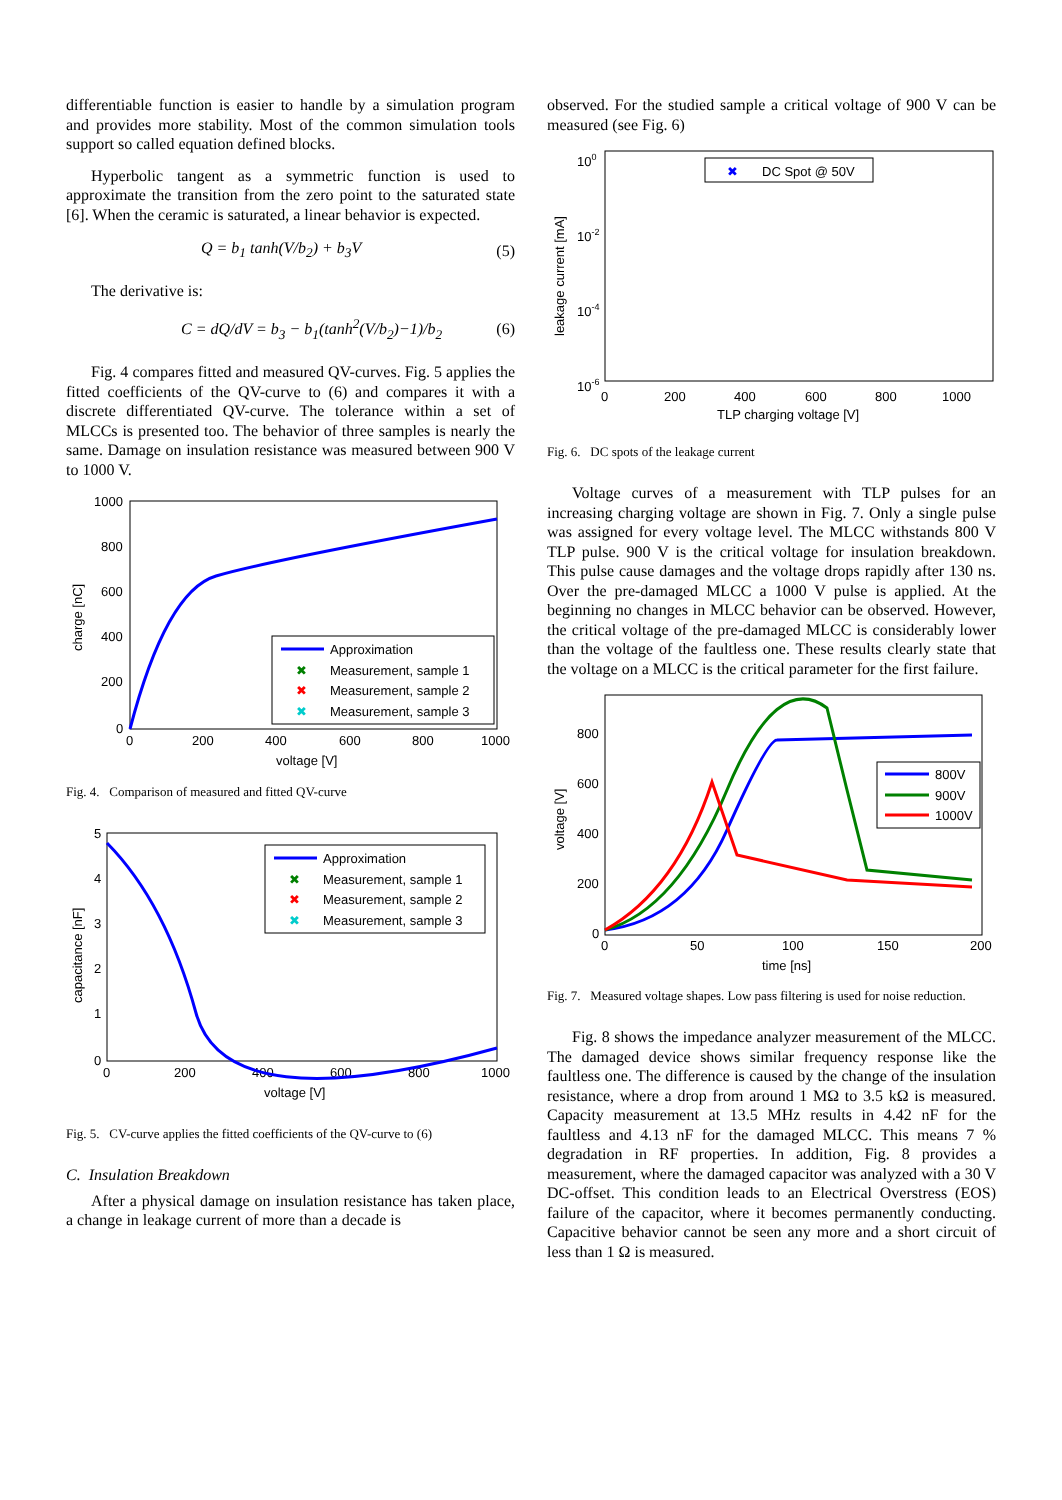differentiable function is easier to handle by a simulation program and provides more stability. Most of the common simulation tools support so called equation defined blocks.
Hyperbolic tangent as a symmetric function is used to approximate the transition from the zero point to the saturated state [6]. When the ceramic is saturated, a linear behavior is expected.
Q = b<sub>1</sub> tanh(V/b<sub>2</sub>) + b<sub>3</sub>V (5)
The derivative is:
C = dQ/dV = b<sub>3</sub> − b<sub>1</sub>(tanh<sup>2</sup>(V/b<sub>2</sub>)−1)/b<sub>2</sub> (6)
Fig. 4 compares fitted and measured QV-curves. Fig. 5 applies the fitted coefficients of the QV-curve to (6) and compares it with a discrete differentiated QV-curve. The tolerance within a set of MLCCs is presented too. The behavior of three samples is nearly the same. Damage on insulation resistance was measured between 900 V to 1000 V.
1000
800
600
400
200
0
0
200
400
600
800
1000
voltage [V]
charge [nC]
Approximation
✖
Measurement, sample 1
✖
Measurement, sample 2
✖
Measurement, sample 3
Fig. 4. Comparison of measured and fitted QV-curve
5
4
3
2
1
0
0
200
400
600
800
1000
voltage [V]
capacitance [nF]
Approximation
✖
Measurement, sample 1
✖
Measurement, sample 2
✖
Measurement, sample 3
Fig. 5. CV-curve applies the fitted coefficients of the QV-curve to (6)
C. Insulation Breakdown
After a physical damage on insulation resistance has taken place, a change in leakage current of more than a decade is
observed. For the studied sample a critical voltage of 900 V can be measured (see Fig. 6)
100
10-2
10-4
10-6
0
200
400
600
800
1000
TLP charging voltage [V]
leakage current [mA]
✖
DC Spot @ 50V
Fig. 6. DC spots of the leakage current
Voltage curves of a measurement with TLP pulses for an increasing charging voltage are shown in Fig. 7. Only a single pulse was assigned for every voltage level. The MLCC withstands 800 V TLP pulse. 900 V is the critical voltage for insulation breakdown. This pulse cause damages and the voltage drops rapidly after 130 ns. Over the pre-damaged MLCC a 1000 V pulse is applied. At the beginning no changes in MLCC behavior can be observed. However, the critical voltage of the pre-damaged MLCC is considerably lower than the voltage of the faultless one. These results clearly state that the voltage on a MLCC is the critical parameter for the first failure.
800
600
400
200
0
0
50
100
150
200
time [ns]
voltage [V]
800V
900V
1000V
Fig. 7. Measured voltage shapes. Low pass filtering is used for noise reduction.
Fig. 8 shows the impedance analyzer measurement of the MLCC. The damaged device shows similar frequency response like the faultless one. The difference is caused by the change of the insulation resistance, where a drop from around 1 MΩ to 3.5 kΩ is measured. Capacity measurement at 13.5 MHz results in 4.42 nF for the faultless and 4.13 nF for the damaged MLCC. This means 7 % degradation in RF properties. In addition, Fig. 8 provides a measurement, where the damaged capacitor was analyzed with a 30 V DC-offset. This condition leads to an Electrical Overstress (EOS) failure of the capacitor, where it becomes permanently conducting. Capacitive behavior cannot be seen any more and a short circuit of less than 1 Ω is measured.